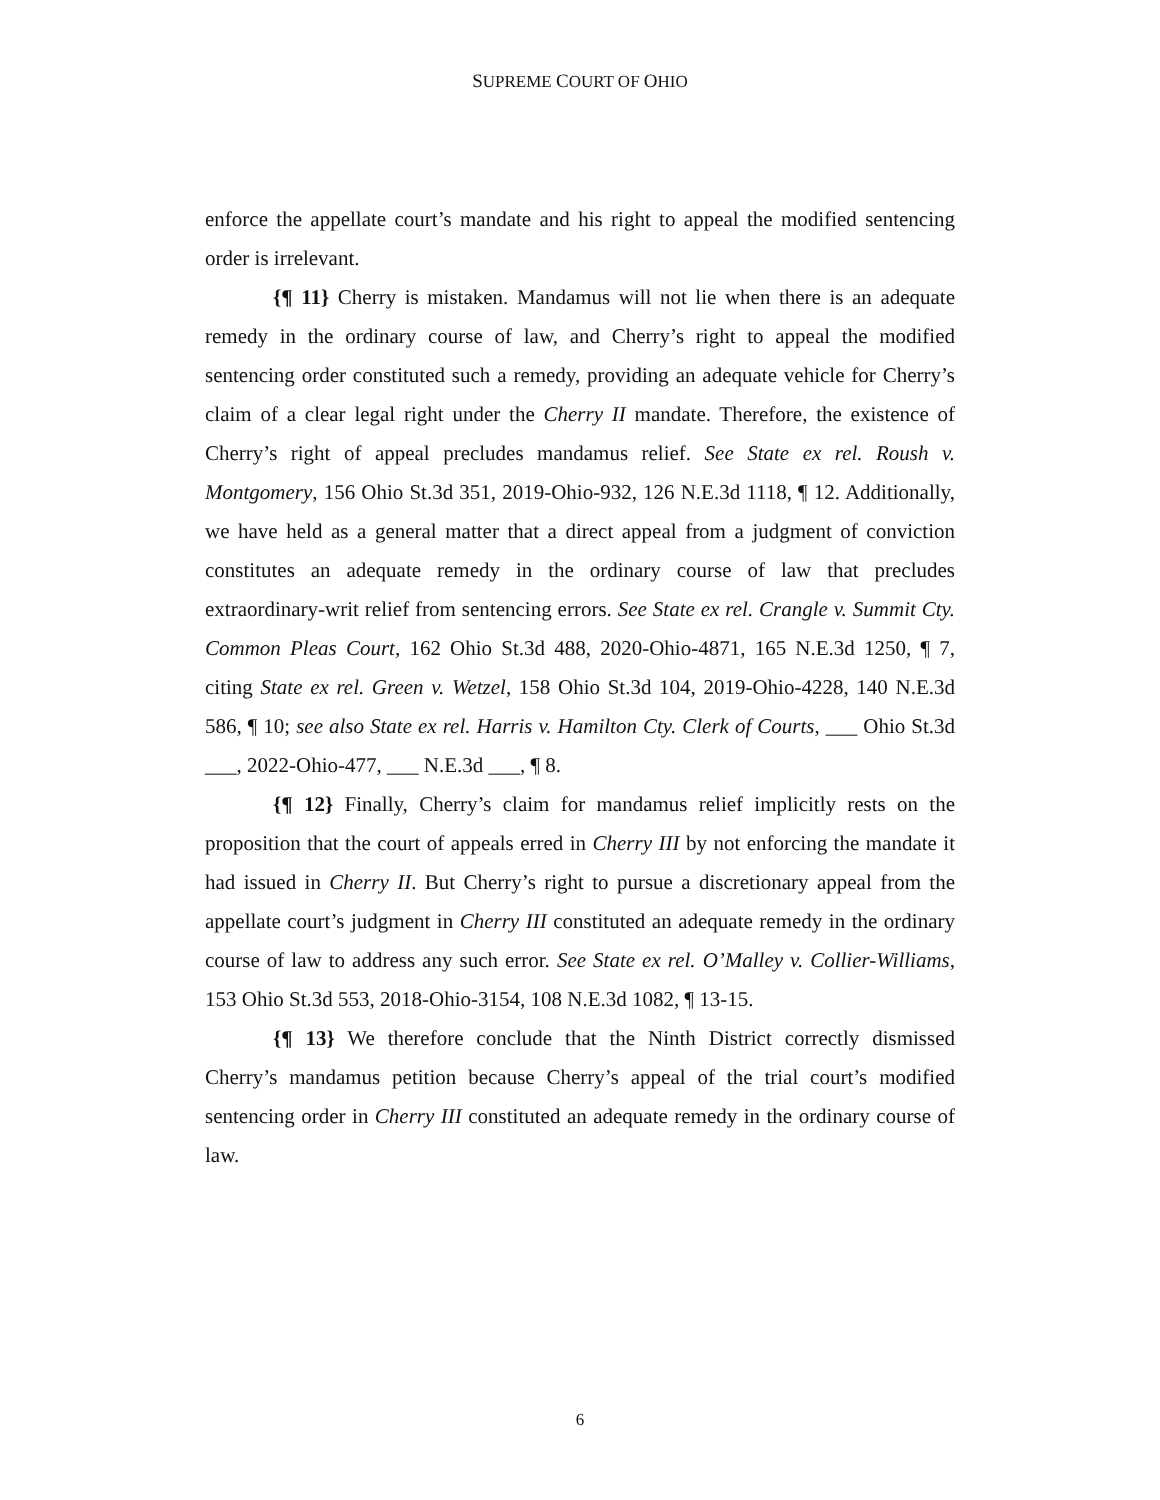SUPREME COURT OF OHIO
enforce the appellate court’s mandate and his right to appeal the modified sentencing order is irrelevant.
{¶ 11} Cherry is mistaken. Mandamus will not lie when there is an adequate remedy in the ordinary course of law, and Cherry’s right to appeal the modified sentencing order constituted such a remedy, providing an adequate vehicle for Cherry’s claim of a clear legal right under the Cherry II mandate. Therefore, the existence of Cherry’s right of appeal precludes mandamus relief. See State ex rel. Roush v. Montgomery, 156 Ohio St.3d 351, 2019-Ohio-932, 126 N.E.3d 1118, ¶ 12. Additionally, we have held as a general matter that a direct appeal from a judgment of conviction constitutes an adequate remedy in the ordinary course of law that precludes extraordinary-writ relief from sentencing errors. See State ex rel. Crangle v. Summit Cty. Common Pleas Court, 162 Ohio St.3d 488, 2020-Ohio-4871, 165 N.E.3d 1250, ¶ 7, citing State ex rel. Green v. Wetzel, 158 Ohio St.3d 104, 2019-Ohio-4228, 140 N.E.3d 586, ¶ 10; see also State ex rel. Harris v. Hamilton Cty. Clerk of Courts, ___ Ohio St.3d ___, 2022-Ohio-477, ___ N.E.3d ___, ¶ 8.
{¶ 12} Finally, Cherry’s claim for mandamus relief implicitly rests on the proposition that the court of appeals erred in Cherry III by not enforcing the mandate it had issued in Cherry II. But Cherry’s right to pursue a discretionary appeal from the appellate court’s judgment in Cherry III constituted an adequate remedy in the ordinary course of law to address any such error. See State ex rel. O’Malley v. Collier-Williams, 153 Ohio St.3d 553, 2018-Ohio-3154, 108 N.E.3d 1082, ¶ 13-15.
{¶ 13} We therefore conclude that the Ninth District correctly dismissed Cherry’s mandamus petition because Cherry’s appeal of the trial court’s modified sentencing order in Cherry III constituted an adequate remedy in the ordinary course of law.
6